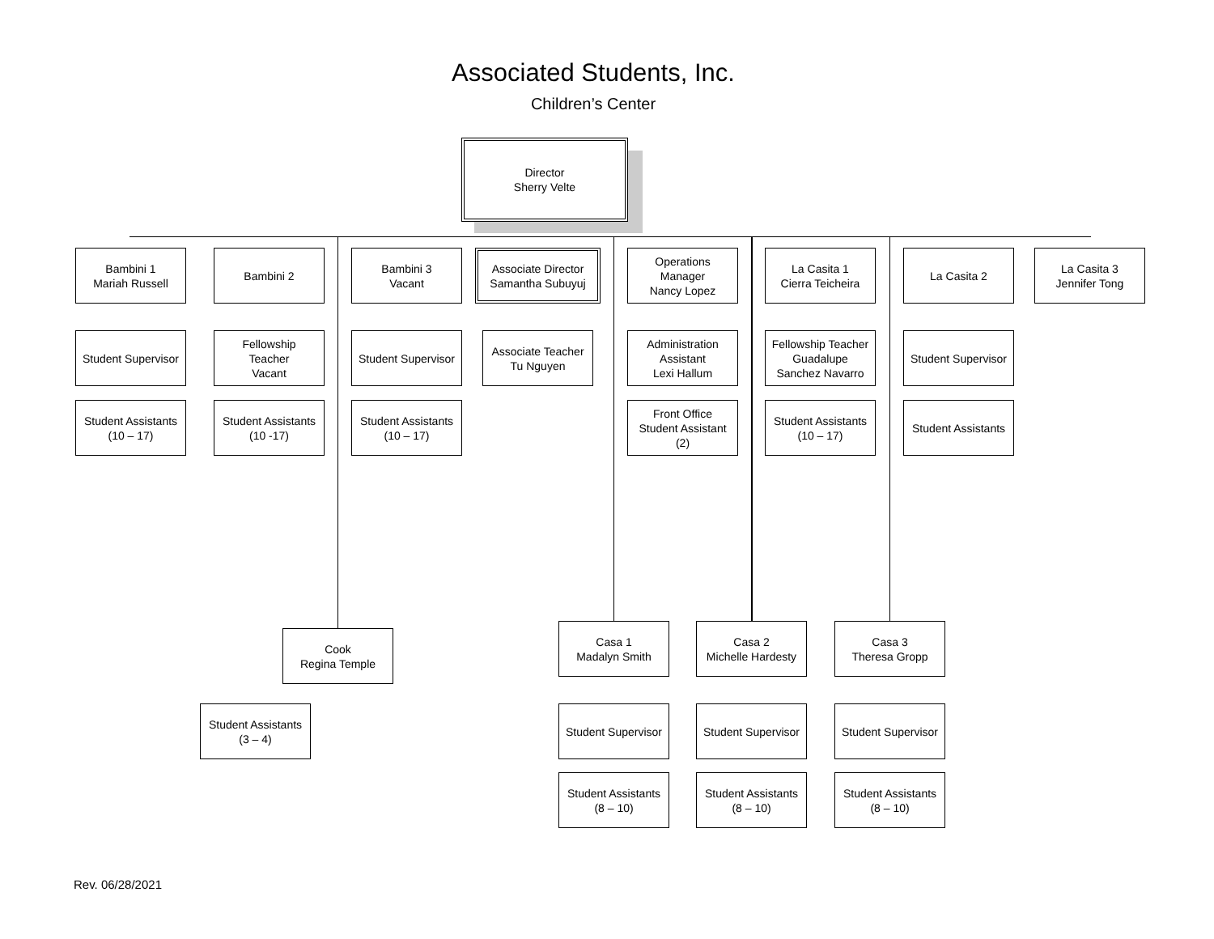Associated Students, Inc.
Children’s Center
Director
Sherry Velte
Bambini 1
Mariah Russell
Bambini 2
Bambini 3
Vacant
Associate Director
Samantha Subuyuj
Operations
Manager
Nancy Lopez
La Casita 1
Cierra Teicheira
La Casita 2
La Casita 3
Jennifer Tong
Student Supervisor
Fellowship
Teacher
Vacant
Student Supervisor
Associate Teacher
Tu Nguyen
Administration
Assistant
Lexi Hallum
Fellowship Teacher
Guadalupe
Sanchez Navarro
Student Supervisor
Student Assistants
(10 – 17)
Student Assistants
(10 -17)
Student Assistants
(10 – 17)
Front Office
Student Assistant
(2)
Student Assistants
(10 – 17)
Student Assistants
Casa 1
Madalyn Smith
Casa 2
Michelle Hardesty
Casa 3
Theresa Gropp
Cook
Regina Temple
Student Assistants
(3 – 4)
Student Supervisor
Student Supervisor
Student Supervisor
Student Assistants
(8 – 10)
Student Assistants
(8 – 10)
Student Assistants
(8 – 10)
Rev. 06/28/2021